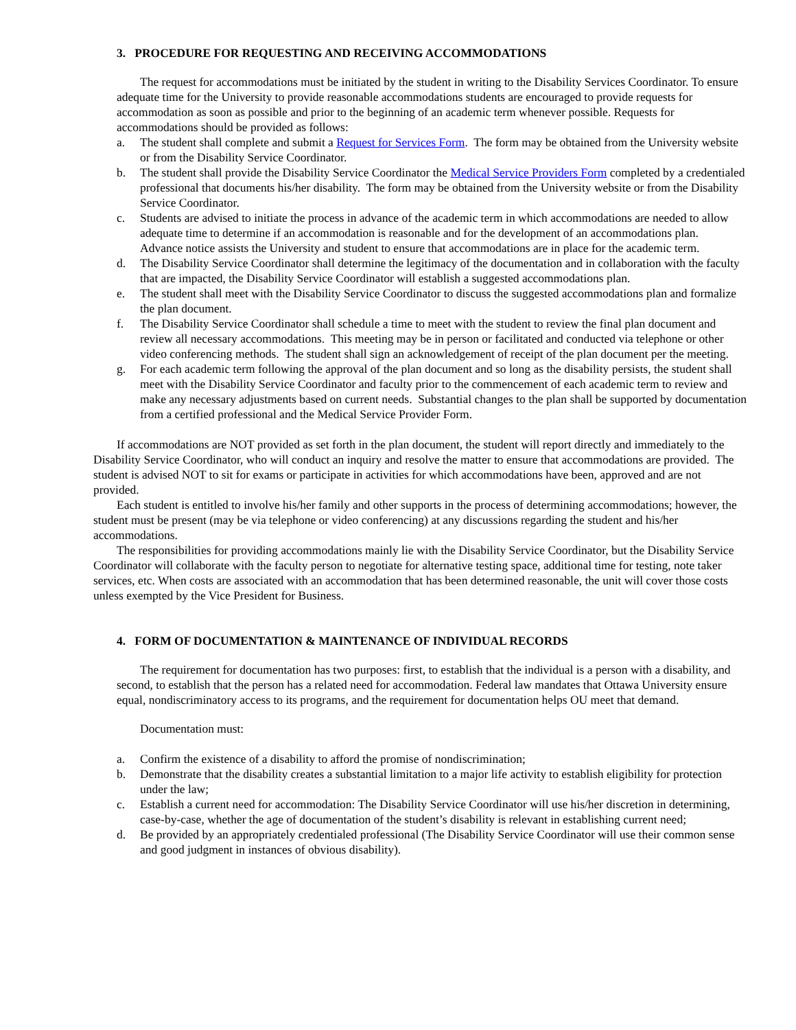3. PROCEDURE FOR REQUESTING AND RECEIVING ACCOMMODATIONS
The request for accommodations must be initiated by the student in writing to the Disability Services Coordinator. To ensure adequate time for the University to provide reasonable accommodations students are encouraged to provide requests for accommodation as soon as possible and prior to the beginning of an academic term whenever possible. Requests for accommodations should be provided as follows:
a. The student shall complete and submit a Request for Services Form. The form may be obtained from the University website or from the Disability Service Coordinator.
b. The student shall provide the Disability Service Coordinator the Medical Service Providers Form completed by a credentialed professional that documents his/her disability. The form may be obtained from the University website or from the Disability Service Coordinator.
c. Students are advised to initiate the process in advance of the academic term in which accommodations are needed to allow adequate time to determine if an accommodation is reasonable and for the development of an accommodations plan. Advance notice assists the University and student to ensure that accommodations are in place for the academic term.
d. The Disability Service Coordinator shall determine the legitimacy of the documentation and in collaboration with the faculty that are impacted, the Disability Service Coordinator will establish a suggested accommodations plan.
e. The student shall meet with the Disability Service Coordinator to discuss the suggested accommodations plan and formalize the plan document.
f. The Disability Service Coordinator shall schedule a time to meet with the student to review the final plan document and review all necessary accommodations. This meeting may be in person or facilitated and conducted via telephone or other video conferencing methods. The student shall sign an acknowledgement of receipt of the plan document per the meeting.
g. For each academic term following the approval of the plan document and so long as the disability persists, the student shall meet with the Disability Service Coordinator and faculty prior to the commencement of each academic term to review and make any necessary adjustments based on current needs. Substantial changes to the plan shall be supported by documentation from a certified professional and the Medical Service Provider Form.
If accommodations are NOT provided as set forth in the plan document, the student will report directly and immediately to the Disability Service Coordinator, who will conduct an inquiry and resolve the matter to ensure that accommodations are provided. The student is advised NOT to sit for exams or participate in activities for which accommodations have been, approved and are not provided.
Each student is entitled to involve his/her family and other supports in the process of determining accommodations; however, the student must be present (may be via telephone or video conferencing) at any discussions regarding the student and his/her accommodations.
The responsibilities for providing accommodations mainly lie with the Disability Service Coordinator, but the Disability Service Coordinator will collaborate with the faculty person to negotiate for alternative testing space, additional time for testing, note taker services, etc. When costs are associated with an accommodation that has been determined reasonable, the unit will cover those costs unless exempted by the Vice President for Business.
4. FORM OF DOCUMENTATION & MAINTENANCE OF INDIVIDUAL RECORDS
The requirement for documentation has two purposes: first, to establish that the individual is a person with a disability, and second, to establish that the person has a related need for accommodation. Federal law mandates that Ottawa University ensure equal, nondiscriminatory access to its programs, and the requirement for documentation helps OU meet that demand.
Documentation must:
a. Confirm the existence of a disability to afford the promise of nondiscrimination;
b. Demonstrate that the disability creates a substantial limitation to a major life activity to establish eligibility for protection under the law;
c. Establish a current need for accommodation: The Disability Service Coordinator will use his/her discretion in determining, case-by-case, whether the age of documentation of the student’s disability is relevant in establishing current need;
d. Be provided by an appropriately credentialed professional (The Disability Service Coordinator will use their common sense and good judgment in instances of obvious disability).